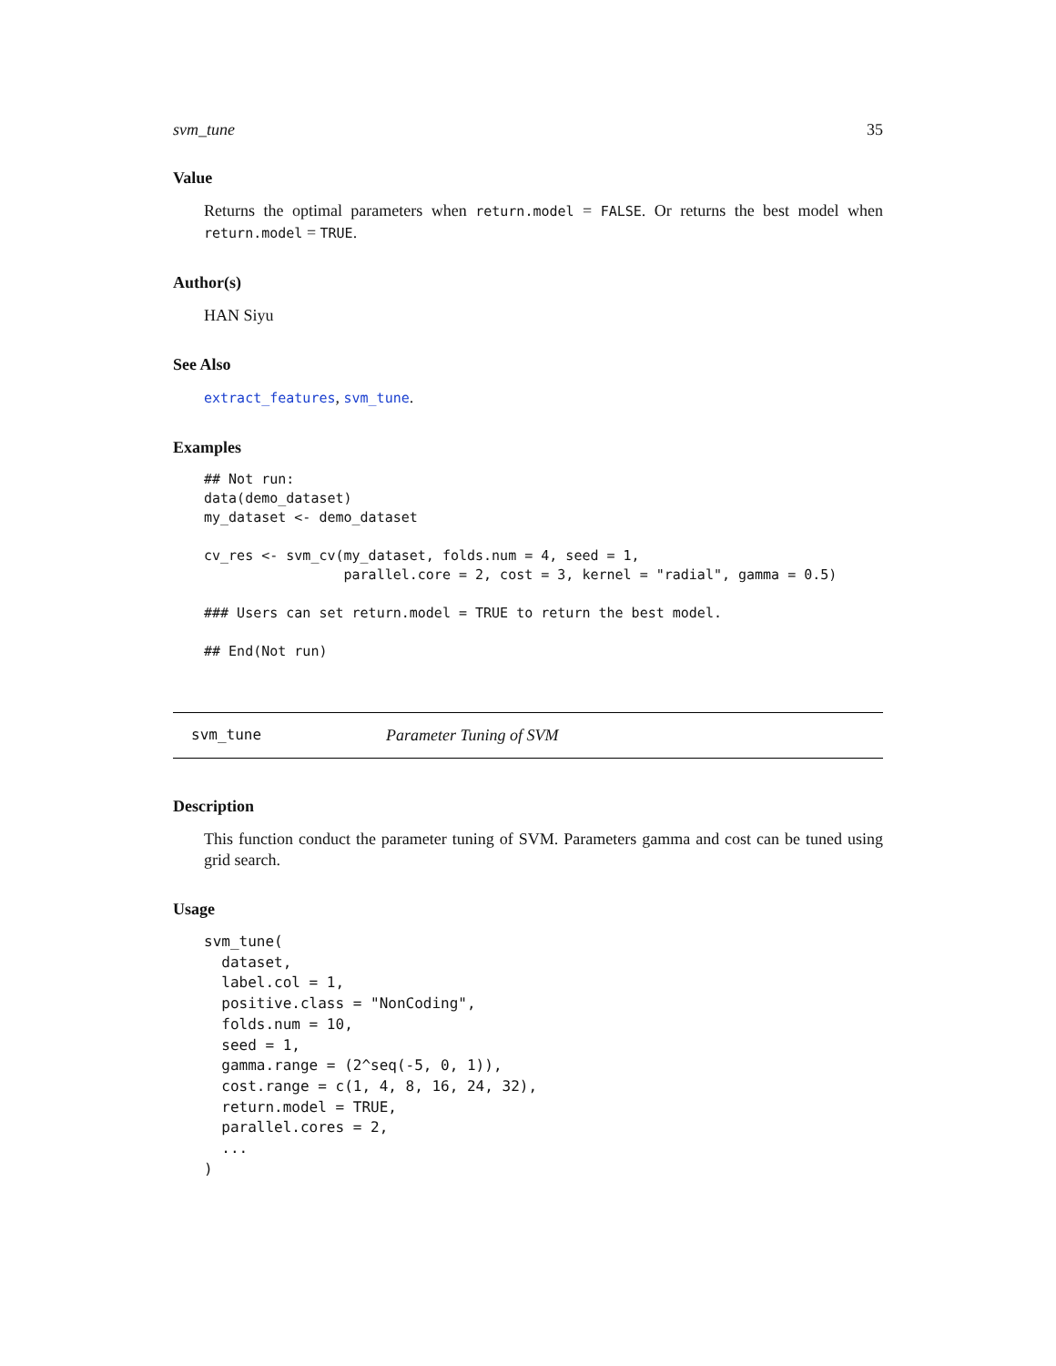svm_tune 35
Value
Returns the optimal parameters when return.model = FALSE. Or returns the best model when return.model = TRUE.
Author(s)
HAN Siyu
See Also
extract_features, svm_tune.
Examples
## Not run:
data(demo_dataset)
my_dataset <- demo_dataset

cv_res <- svm_cv(my_dataset, folds.num = 4, seed = 1,
                 parallel.core = 2, cost = 3, kernel = "radial", gamma = 0.5)

### Users can set return.model = TRUE to return the best model.

## End(Not run)
svm_tune Parameter Tuning of SVM
Description
This function conduct the parameter tuning of SVM. Parameters gamma and cost can be tuned using grid search.
Usage
svm_tune(
  dataset,
  label.col = 1,
  positive.class = "NonCoding",
  folds.num = 10,
  seed = 1,
  gamma.range = (2^seq(-5, 0, 1)),
  cost.range = c(1, 4, 8, 16, 24, 32),
  return.model = TRUE,
  parallel.cores = 2,
  ...
)